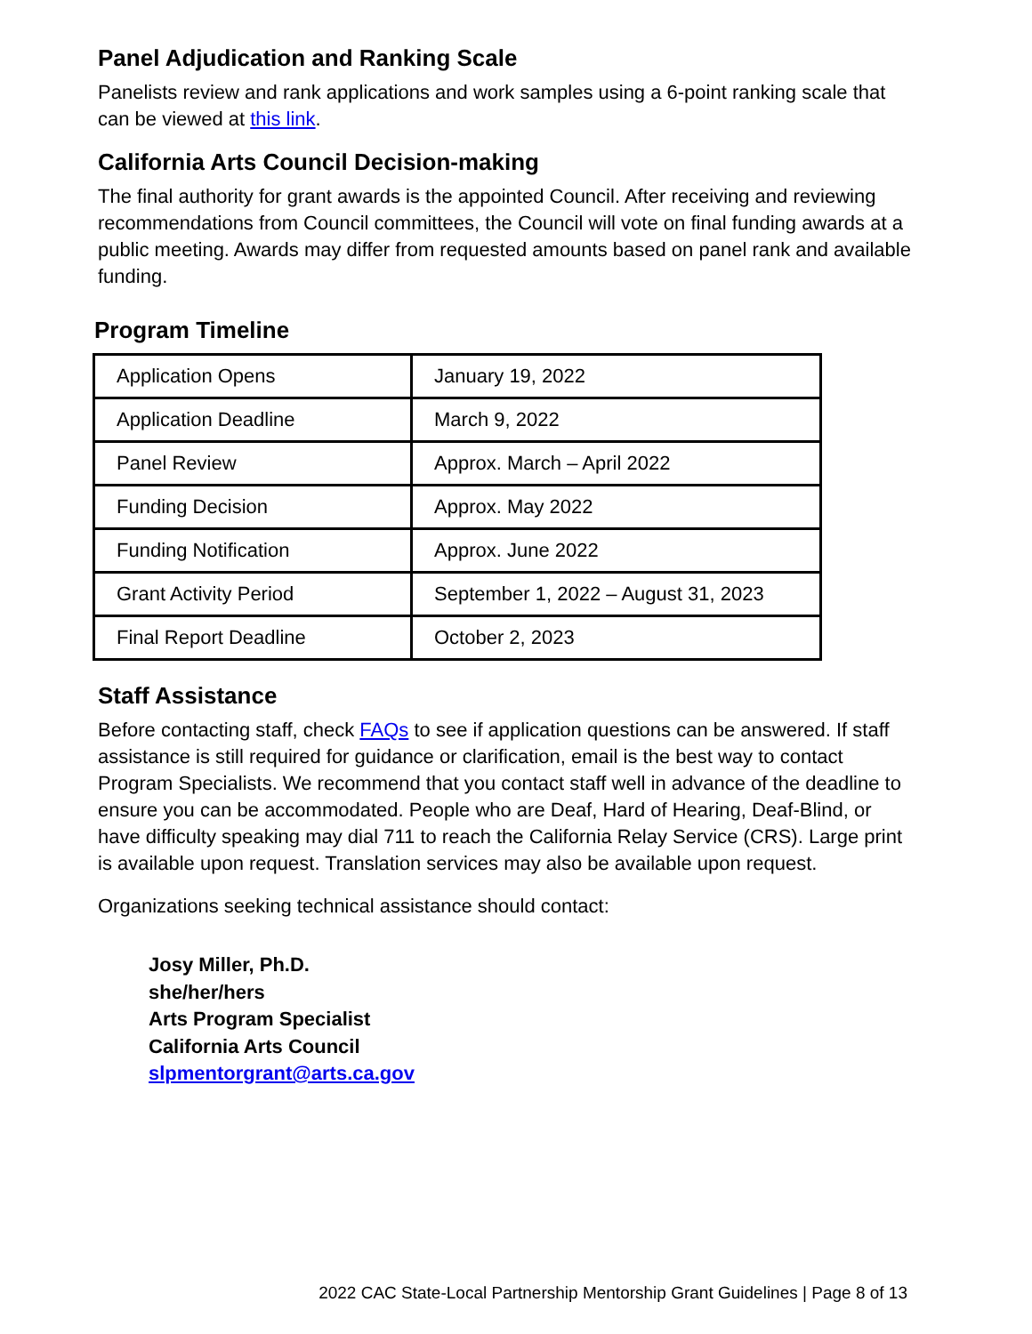Panel Adjudication and Ranking Scale
Panelists review and rank applications and work samples using a 6-point ranking scale that can be viewed at this link.
California Arts Council Decision-making
The final authority for grant awards is the appointed Council. After receiving and reviewing recommendations from Council committees, the Council will vote on final funding awards at a public meeting. Awards may differ from requested amounts based on panel rank and available funding.
Program Timeline
| Application Opens | January 19, 2022 |
| Application Deadline | March 9, 2022 |
| Panel Review | Approx. March – April 2022 |
| Funding Decision | Approx. May 2022 |
| Funding Notification | Approx. June 2022 |
| Grant Activity Period | September 1, 2022 – August 31, 2023 |
| Final Report Deadline | October 2, 2023 |
Staff Assistance
Before contacting staff, check FAQs to see if application questions can be answered. If staff assistance is still required for guidance or clarification, email is the best way to contact Program Specialists. We recommend that you contact staff well in advance of the deadline to ensure you can be accommodated. People who are Deaf, Hard of Hearing, Deaf-Blind, or have difficulty speaking may dial 711 to reach the California Relay Service (CRS). Large print is available upon request. Translation services may also be available upon request.
Organizations seeking technical assistance should contact:
Josy Miller, Ph.D.
she/her/hers
Arts Program Specialist
California Arts Council
slpmentorgrant@arts.ca.gov
2022 CAC State-Local Partnership Mentorship Grant Guidelines | Page 8 of 13